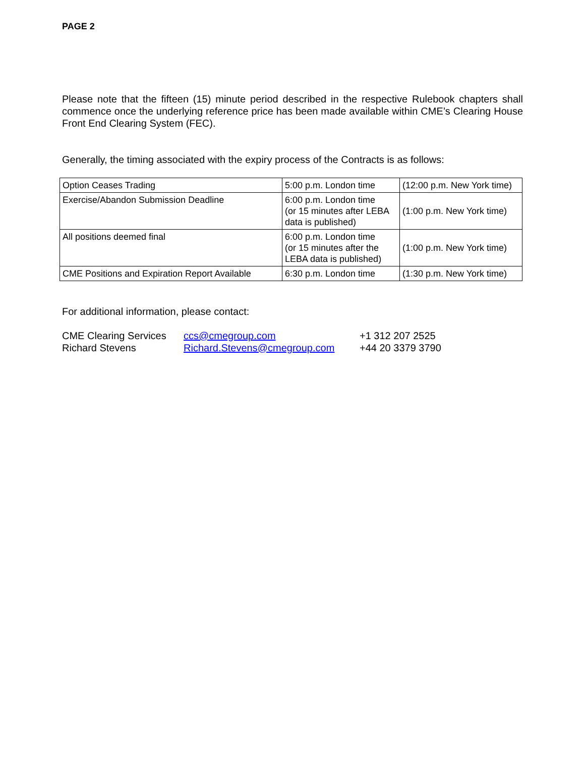PAGE 2
Please note that the fifteen (15) minute period described in the respective Rulebook chapters shall commence once the underlying reference price has been made available within CME’s Clearing House Front End Clearing System (FEC).
Generally, the timing associated with the expiry process of the Contracts is as follows:
| Option Ceases Trading | 5:00 p.m. London time | (12:00 p.m. New York time) |
| Exercise/Abandon Submission Deadline | 6:00 p.m. London time (or 15 minutes after LEBA data is published) | (1:00 p.m. New York time) |
| All positions deemed final | 6:00 p.m. London time (or 15 minutes after the LEBA data is published) | (1:00 p.m. New York time) |
| CME Positions and Expiration Report Available | 6:30 p.m. London time | (1:30 p.m. New York time) |
For additional information, please contact:
| CME Clearing Services | ccs@cmegroup.com | +1 312 207 2525 |
| Richard Stevens | Richard.Stevens@cmegroup.com | +44 20 3379 3790 |